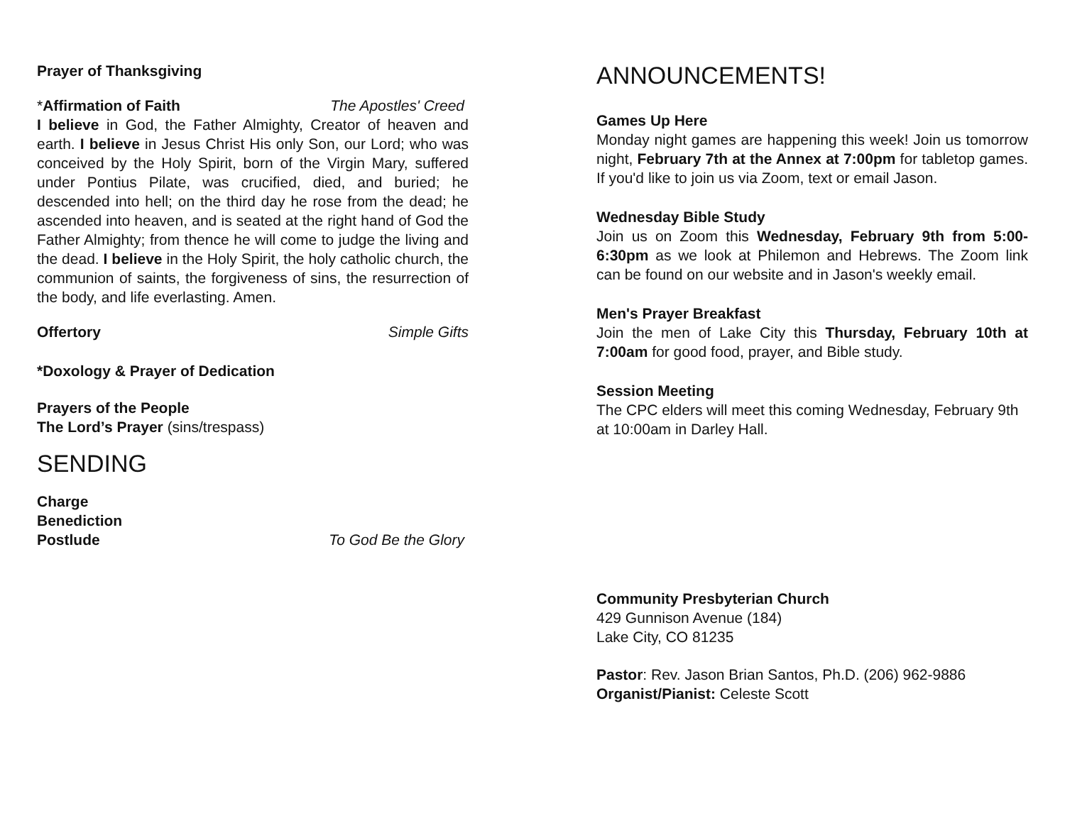Prayer of Thanksgiving
*Affirmation of Faith The Apostles' Creed
I believe in God, the Father Almighty, Creator of heaven and earth. I believe in Jesus Christ His only Son, our Lord; who was conceived by the Holy Spirit, born of the Virgin Mary, suffered under Pontius Pilate, was crucified, died, and buried; he descended into hell; on the third day he rose from the dead; he ascended into heaven, and is seated at the right hand of God the Father Almighty; from thence he will come to judge the living and the dead. I believe in the Holy Spirit, the holy catholic church, the communion of saints, the forgiveness of sins, the resurrection of the body, and life everlasting. Amen.
Offertory Simple Gifts
*Doxology & Prayer of Dedication
Prayers of the People
The Lord’s Prayer (sins/trespass)
SENDING
Charge
Benediction
Postlude To God Be the Glory
ANNOUNCEMENTS!
Games Up Here
Monday night games are happening this week! Join us tomorrow night, February 7th at the Annex at 7:00pm for tabletop games. If you'd like to join us via Zoom, text or email Jason.
Wednesday Bible Study
Join us on Zoom this Wednesday, February 9th from 5:00-6:30pm as we look at Philemon and Hebrews. The Zoom link can be found on our website and in Jason's weekly email.
Men's Prayer Breakfast
Join the men of Lake City this Thursday, February 10th at 7:00am for good food, prayer, and Bible study.
Session Meeting
The CPC elders will meet this coming Wednesday, February 9th at 10:00am in Darley Hall.
Community Presbyterian Church
429 Gunnison Avenue (184)
Lake City, CO 81235
Pastor: Rev. Jason Brian Santos, Ph.D. (206) 962-9886
Organist/Pianist: Celeste Scott